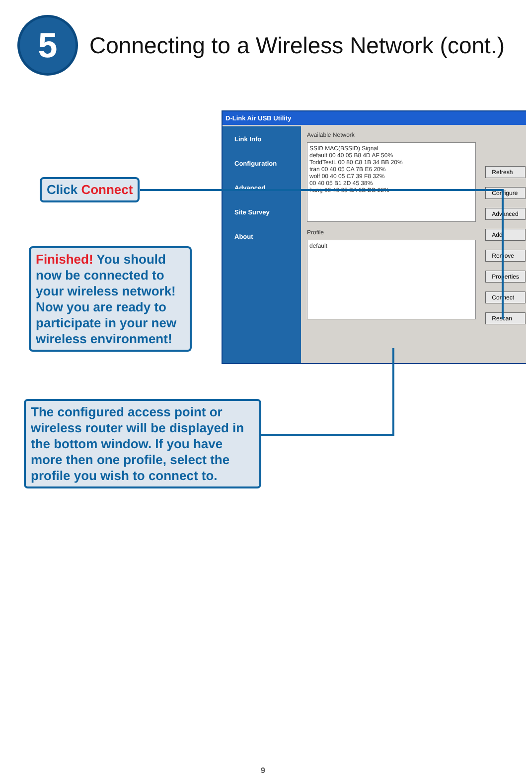5
Connecting to a Wireless Network (cont.)
D-Link Air USB Utility
Link Info
Configuration
Advanced
Site Survey
About
Available Network
SSID MAC(BSSID) Signal
default 00 40 05 B8 4D AF 50%
ToddTestL 00 80 C8 1B 34 BB 20%
tran 00 40 05 CA 7B E6 20%
wolf 00 40 05 C7 39 F8 32%
00 40 05 B1 2D 45 38%
hung 00 40 05 BA 6B DB 22%
Profile
default
Refresh
Configure
Advanced
Add
Remove
Properties
Connect
Rescan
Click Connect
Finished! You should now be connected to your wireless network! Now you are ready to participate in your new wireless environment!
The configured access point or wireless router will be displayed in the bottom window. If you have more then one profile, select the profile you wish to connect to.
9